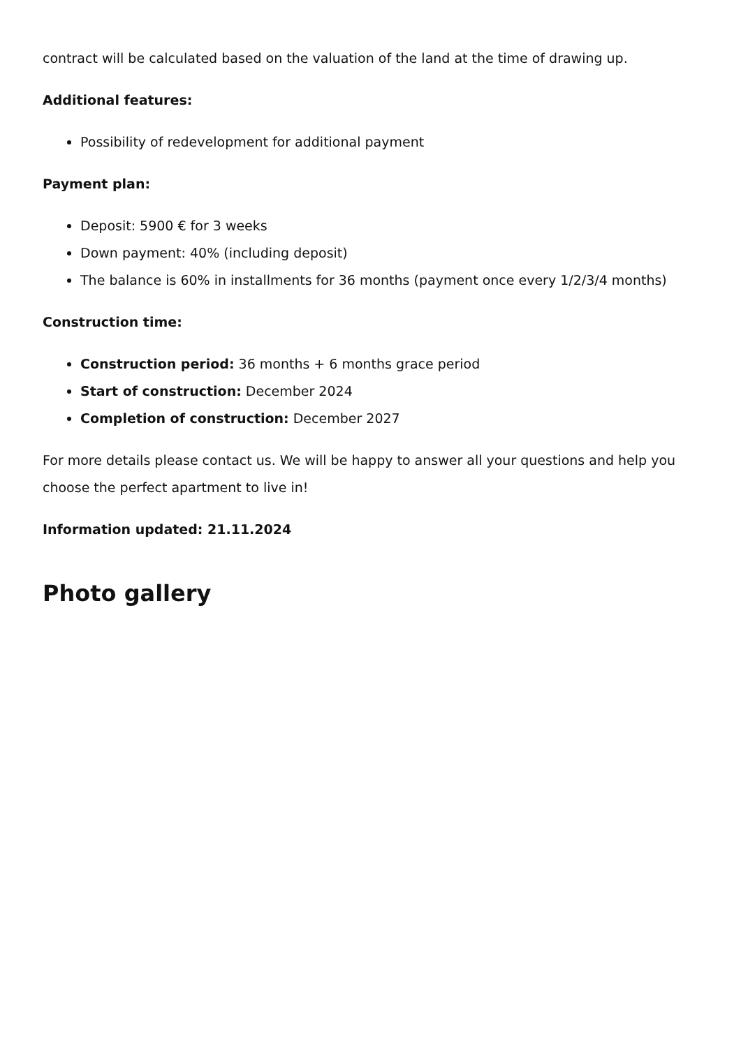contract will be calculated based on the valuation of the land at the time of drawing up.
Additional features:
Possibility of redevelopment for additional payment
Payment plan:
Deposit: 5900 € for 3 weeks
Down payment: 40% (including deposit)
The balance is 60% in installments for 36 months (payment once every 1/2/3/4 months)
Construction time:
Construction period: 36 months + 6 months grace period
Start of construction: December 2024
Completion of construction: December 2027
For more details please contact us. We will be happy to answer all your questions and help you choose the perfect apartment to live in!
Information updated: 21.11.2024
Photo gallery